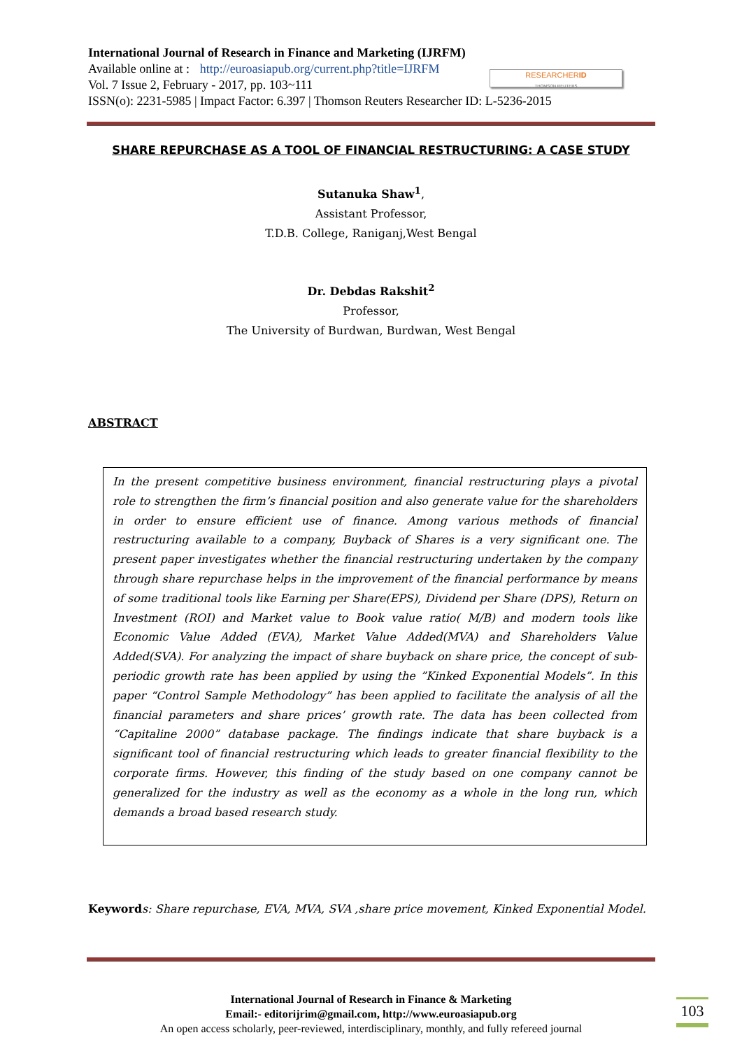International Journal of Research in Finance and Marketing (IJRFM)
Available online at : http://euroasiapub.org/current.php?title=IJRFM
Vol. 7 Issue 2, February - 2017, pp. 103~111
ISSN(o): 2231-5985 | Impact Factor: 6.397 | Thomson Reuters Researcher ID: L-5236-2015
RESEARCHERID
THOMSON REUTERS
SHARE REPURCHASE AS A TOOL OF FINANCIAL RESTRUCTURING: A CASE STUDY
Sutanuka Shaw<sup>1</sup>,
Assistant Professor,
T.D.B. College, Raniganj,West Bengal
Dr. Debdas Rakshit<sup>2</sup>
Professor,
The University of Burdwan, Burdwan, West Bengal
ABSTRACT
In the present competitive business environment, financial restructuring plays a pivotal role to strengthen the firm’s financial position and also generate value for the shareholders in order to ensure efficient use of finance. Among various methods of financial restructuring available to a company, Buyback of Shares is a very significant one. The present paper investigates whether the financial restructuring undertaken by the company through share repurchase helps in the improvement of the financial performance by means of some traditional tools like Earning per Share(EPS), Dividend per Share (DPS), Return on Investment (ROI) and Market value to Book value ratio( M/B) and modern tools like Economic Value Added (EVA), Market Value Added(MVA) and Shareholders Value Added(SVA). For analyzing the impact of share buyback on share price, the concept of sub-periodic growth rate has been applied by using the ”Kinked Exponential Models”. In this paper “Control Sample Methodology” has been applied to facilitate the analysis of all the financial parameters and share prices’ growth rate. The data has been collected from “Capitaline 2000” database package. The findings indicate that share buyback is a significant tool of financial restructuring which leads to greater financial flexibility to the corporate firms. However, this finding of the study based on one company cannot be generalized for the industry as well as the economy as a whole in the long run, which demands a broad based research study.
Keyword s: Share repurchase, EVA, MVA, SVA ,share price movement, Kinked Exponential Model.
International Journal of Research in Finance & Marketing
Email:- editorijrim@gmail.com, http://www.euroasiapub.org
An open access scholarly, peer-reviewed, interdisciplinary, monthly, and fully refereed journal
103